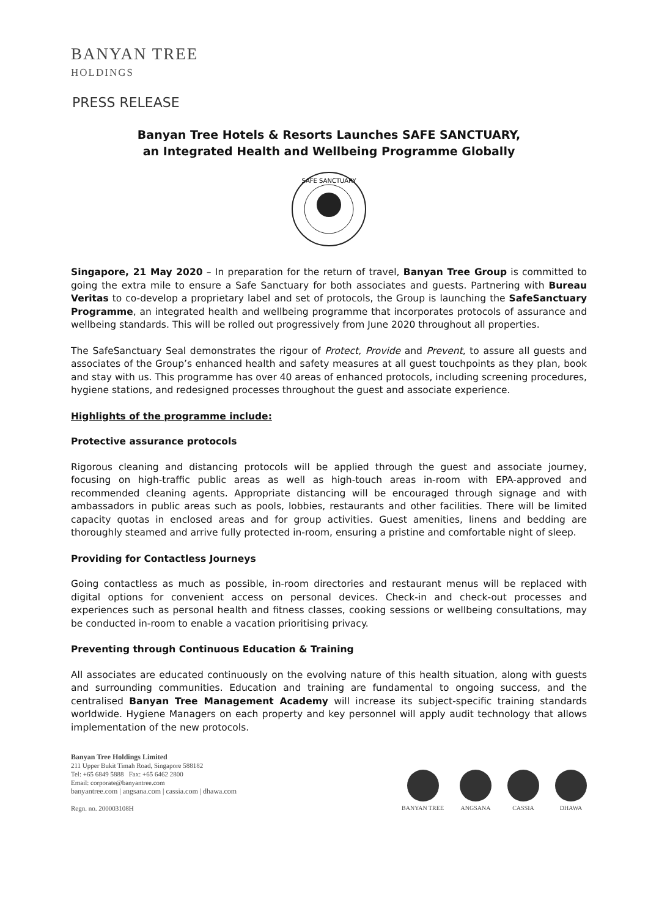BANYAN TREE
HOLDINGS
PRESS RELEASE
Banyan Tree Hotels & Resorts Launches SAFE SANCTUARY,
an Integrated Health and Wellbeing Programme Globally
SAFE SANCTUARY
Singapore, 21 May 2020 – In preparation for the return of travel, Banyan Tree Group is committed to going the extra mile to ensure a Safe Sanctuary for both associates and guests. Partnering with Bureau Veritas to co-develop a proprietary label and set of protocols, the Group is launching the SafeSanctuary Programme, an integrated health and wellbeing programme that incorporates protocols of assurance and wellbeing standards. This will be rolled out progressively from June 2020 throughout all properties.
The SafeSanctuary Seal demonstrates the rigour of Protect, Provide and Prevent, to assure all guests and associates of the Group’s enhanced health and safety measures at all guest touchpoints as they plan, book and stay with us. This programme has over 40 areas of enhanced protocols, including screening procedures, hygiene stations, and redesigned processes throughout the guest and associate experience.
Highlights of the programme include:
Protective assurance protocols
Rigorous cleaning and distancing protocols will be applied through the guest and associate journey, focusing on high-traffic public areas as well as high-touch areas in-room with EPA-approved and recommended cleaning agents. Appropriate distancing will be encouraged through signage and with ambassadors in public areas such as pools, lobbies, restaurants and other facilities. There will be limited capacity quotas in enclosed areas and for group activities. Guest amenities, linens and bedding are thoroughly steamed and arrive fully protected in-room, ensuring a pristine and comfortable night of sleep.
Providing for Contactless Journeys
Going contactless as much as possible, in-room directories and restaurant menus will be replaced with digital options for convenient access on personal devices. Check-in and check-out processes and experiences such as personal health and fitness classes, cooking sessions or wellbeing consultations, may be conducted in-room to enable a vacation prioritising privacy.
Preventing through Continuous Education & Training
All associates are educated continuously on the evolving nature of this health situation, along with guests and surrounding communities. Education and training are fundamental to ongoing success, and the centralised Banyan Tree Management Academy will increase its subject-specific training standards worldwide. Hygiene Managers on each property and key personnel will apply audit technology that allows implementation of the new protocols.
Banyan Tree Holdings Limited
211 Upper Bukit Timah Road, Singapore 588182
Tel: +65 6849 5888 Fax: +65 6462 2800
Email: corporate@banyantree.com
banyantree.com | angsana.com | cassia.com | dhawa.com
Regn. no. 200003108H
BANYAN TREE
ANGSANA
CASSIA
DHAWA